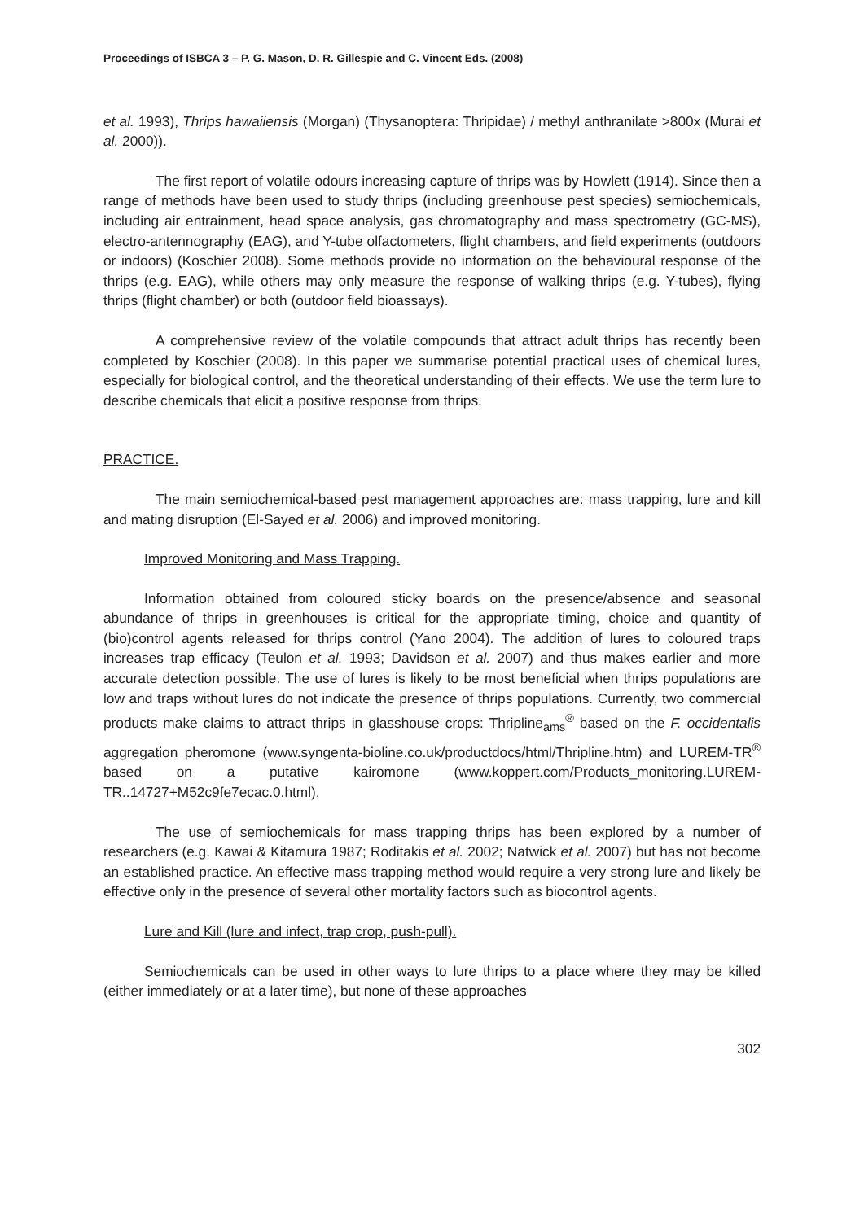Proceedings of ISBCA 3 – P. G. Mason, D. R. Gillespie and C. Vincent Eds. (2008)
et al. 1993), Thrips hawaiiensis (Morgan) (Thysanoptera: Thripidae) / methyl anthranilate >800x (Murai et al. 2000)).
The first report of volatile odours increasing capture of thrips was by Howlett (1914). Since then a range of methods have been used to study thrips (including greenhouse pest species) semiochemicals, including air entrainment, head space analysis, gas chromatography and mass spectrometry (GC-MS), electro-antennography (EAG), and Y-tube olfactometers, flight chambers, and field experiments (outdoors or indoors) (Koschier 2008). Some methods provide no information on the behavioural response of the thrips (e.g. EAG), while others may only measure the response of walking thrips (e.g. Y-tubes), flying thrips (flight chamber) or both (outdoor field bioassays).
A comprehensive review of the volatile compounds that attract adult thrips has recently been completed by Koschier (2008). In this paper we summarise potential practical uses of chemical lures, especially for biological control, and the theoretical understanding of their effects. We use the term lure to describe chemicals that elicit a positive response from thrips.
PRACTICE.
The main semiochemical-based pest management approaches are: mass trapping, lure and kill and mating disruption (El-Sayed et al. 2006) and improved monitoring.
Improved Monitoring and Mass Trapping.
Information obtained from coloured sticky boards on the presence/absence and seasonal abundance of thrips in greenhouses is critical for the appropriate timing, choice and quantity of (bio)control agents released for thrips control (Yano 2004). The addition of lures to coloured traps increases trap efficacy (Teulon et al. 1993; Davidson et al. 2007) and thus makes earlier and more accurate detection possible. The use of lures is likely to be most beneficial when thrips populations are low and traps without lures do not indicate the presence of thrips populations. Currently, two commercial products make claims to attract thrips in glasshouse crops: Thripline<sub>ams</sub><sup>®</sup> based on the F. occidentalis aggregation pheromone (www.syngenta-bioline.co.uk/productdocs/html/Thripline.htm) and LUREM-TR<sup>®</sup> based on a putative kairomone (www.koppert.com/Products_monitoring.LUREM-TR..14727+M52c9fe7ecac.0.html).
The use of semiochemicals for mass trapping thrips has been explored by a number of researchers (e.g. Kawai & Kitamura 1987; Roditakis et al. 2002; Natwick et al. 2007) but has not become an established practice. An effective mass trapping method would require a very strong lure and likely be effective only in the presence of several other mortality factors such as biocontrol agents.
Lure and Kill (lure and infect, trap crop, push-pull).
Semiochemicals can be used in other ways to lure thrips to a place where they may be killed (either immediately or at a later time), but none of these approaches
302